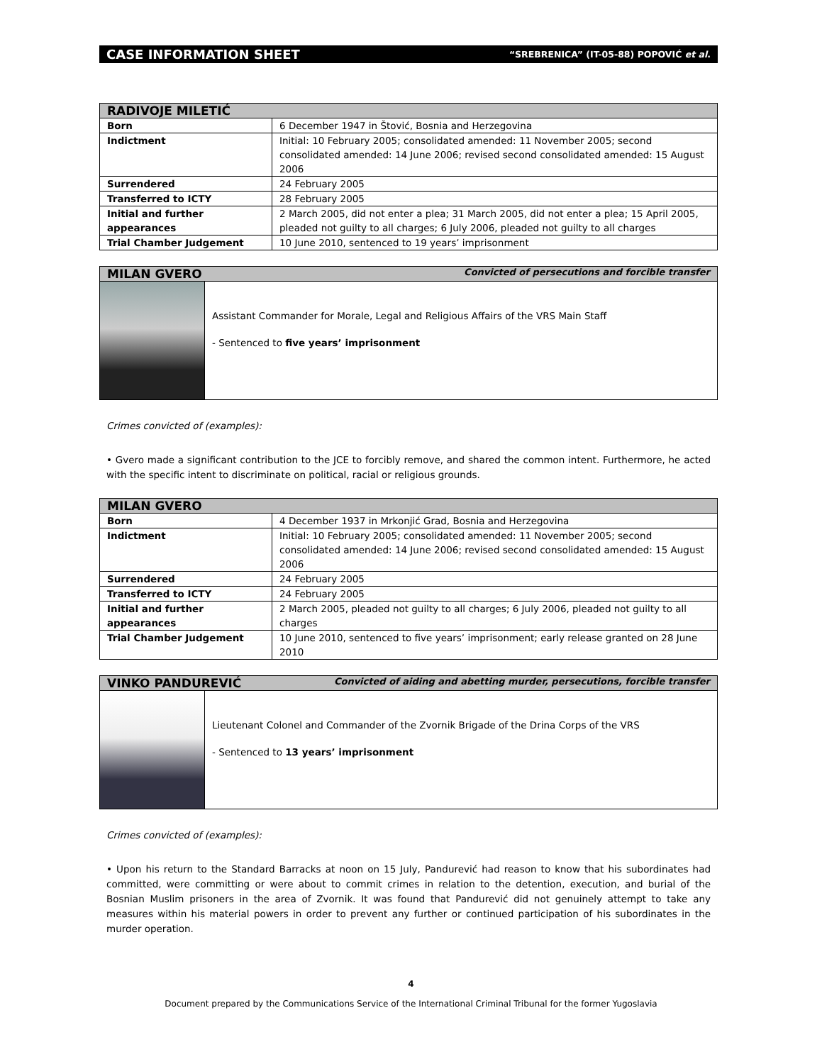CASE INFORMATION SHEET “SREBRENICA” (IT-05-88) POPOVIĆ et al.
| RADIVOJE MILETIĆ | |
| Born | 6 December 1947 in Štović, Bosnia and Herzegovina |
| Indictment | Initial: 10 February 2005; consolidated amended: 11 November 2005; second consolidated amended: 14 June 2006; revised second consolidated amended: 15 August 2006 |
| Surrendered | 24 February 2005 |
| Transferred to ICTY | 28 February 2005 |
| Initial and further appearances | 2 March 2005, did not enter a plea; 31 March 2005, did not enter a plea; 15 April 2005, pleaded not guilty to all charges; 6 July 2006, pleaded not guilty to all charges |
| Trial Chamber Judgement | 10 June 2010, sentenced to 19 years’ imprisonment |
MILAN GVERO Convicted of persecutions and forcible transfer
Assistant Commander for Morale, Legal and Religious Affairs of the VRS Main Staff
- Sentenced to five years’ imprisonment
Crimes convicted of (examples):
• Gvero made a significant contribution to the JCE to forcibly remove, and shared the common intent. Furthermore, he acted with the specific intent to discriminate on political, racial or religious grounds.
| MILAN GVERO | |
| Born | 4 December 1937 in Mrkonjić Grad, Bosnia and Herzegovina |
| Indictment | Initial: 10 February 2005; consolidated amended: 11 November 2005; second consolidated amended: 14 June 2006; revised second consolidated amended: 15 August 2006 |
| Surrendered | 24 February 2005 |
| Transferred to ICTY | 24 February 2005 |
| Initial and further appearances | 2 March 2005, pleaded not guilty to all charges; 6 July 2006, pleaded not guilty to all charges |
| Trial Chamber Judgement | 10 June 2010, sentenced to five years’ imprisonment; early release granted on 28 June 2010 |
VINKO PANDUREVIĆ Convicted of aiding and abetting murder, persecutions, forcible transfer
Lieutenant Colonel and Commander of the Zvornik Brigade of the Drina Corps of the VRS
- Sentenced to 13 years’ imprisonment
Crimes convicted of (examples):
• Upon his return to the Standard Barracks at noon on 15 July, Pandurević had reason to know that his subordinates had committed, were committing or were about to commit crimes in relation to the detention, execution, and burial of the Bosnian Muslim prisoners in the area of Zvornik. It was found that Pandurević did not genuinely attempt to take any measures within his material powers in order to prevent any further or continued participation of his subordinates in the murder operation.
4
Document prepared by the Communications Service of the International Criminal Tribunal for the former Yugoslavia